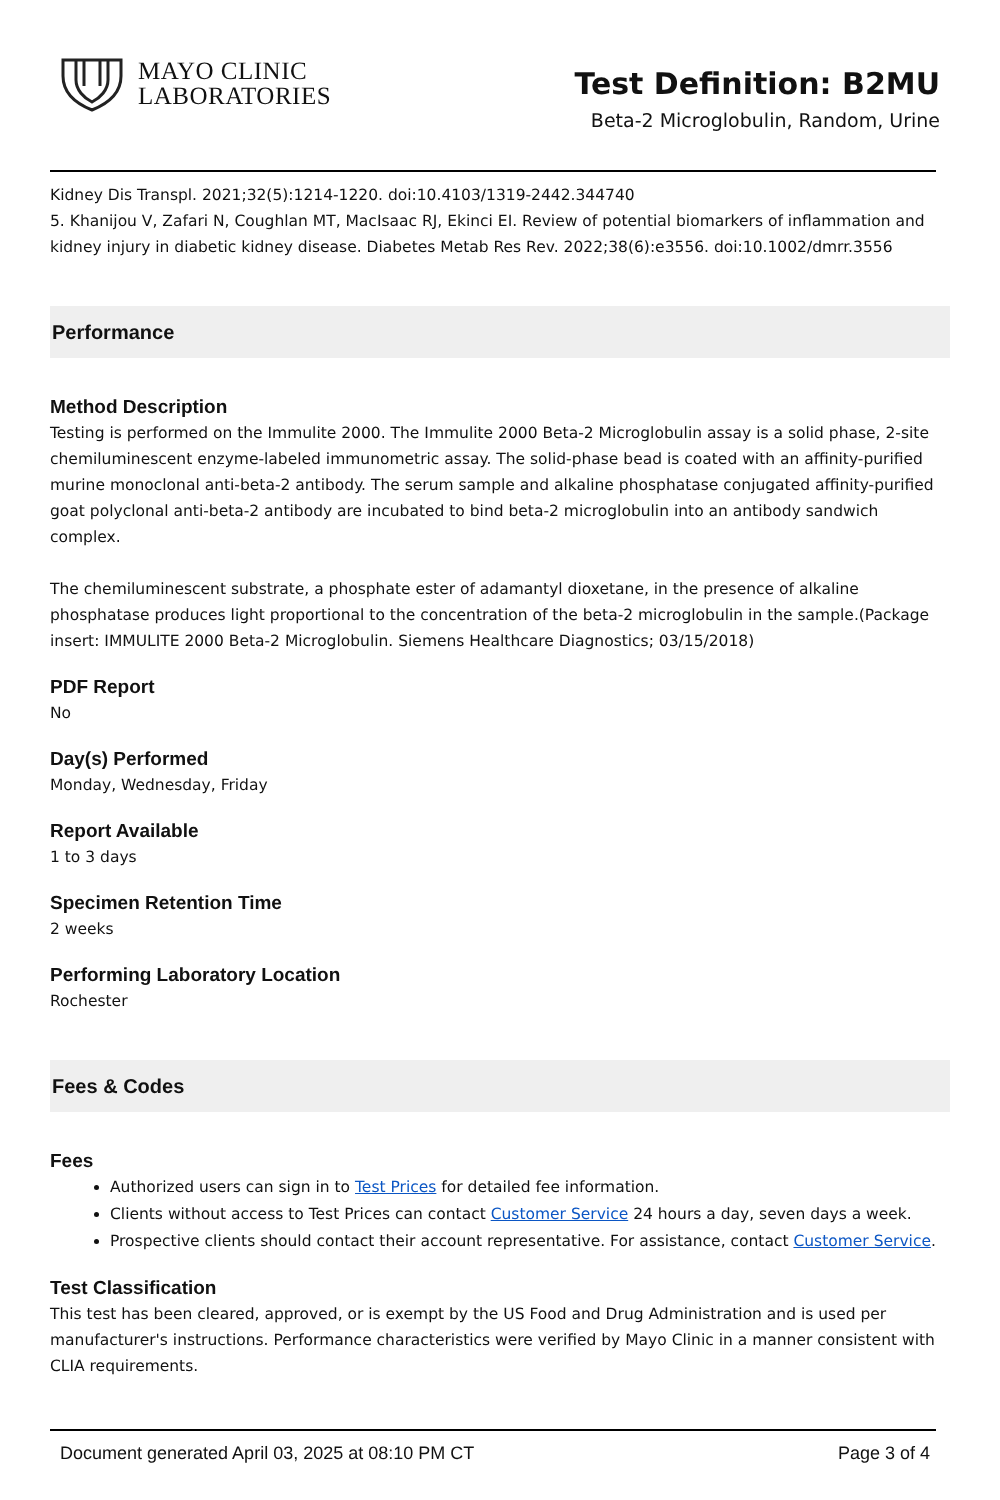MAYO CLINIC
LABORATORIES
Test Definition: B2MU
Beta-2 Microglobulin, Random, Urine
Kidney Dis Transpl. 2021;32(5):1214-1220. doi:10.4103/1319-2442.344740
5. Khanijou V, Zafari N, Coughlan MT, MacIsaac RJ, Ekinci EI. Review of potential biomarkers of inflammation and kidney injury in diabetic kidney disease. Diabetes Metab Res Rev. 2022;38(6):e3556. doi:10.1002/dmrr.3556
Performance
Method Description
Testing is performed on the Immulite 2000. The Immulite 2000 Beta-2 Microglobulin assay is a solid phase, 2-site chemiluminescent enzyme-labeled immunometric assay. The solid-phase bead is coated with an affinity-purified murine monoclonal anti-beta-2 antibody. The serum sample and alkaline phosphatase conjugated affinity-purified goat polyclonal anti-beta-2 antibody are incubated to bind beta-2 microglobulin into an antibody sandwich complex.
The chemiluminescent substrate, a phosphate ester of adamantyl dioxetane, in the presence of alkaline phosphatase produces light proportional to the concentration of the beta-2 microglobulin in the sample.(Package insert: IMMULITE 2000 Beta-2 Microglobulin. Siemens Healthcare Diagnostics; 03/15/2018)
PDF Report
No
Day(s) Performed
Monday, Wednesday, Friday
Report Available
1 to 3 days
Specimen Retention Time
2 weeks
Performing Laboratory Location
Rochester
Fees & Codes
Fees
Authorized users can sign in to Test Prices for detailed fee information.
Clients without access to Test Prices can contact Customer Service 24 hours a day, seven days a week.
Prospective clients should contact their account representative. For assistance, contact Customer Service.
Test Classification
This test has been cleared, approved, or is exempt by the US Food and Drug Administration and is used per manufacturer's instructions. Performance characteristics were verified by Mayo Clinic in a manner consistent with CLIA requirements.
Document generated April 03, 2025 at 08:10 PM CT Page 3 of 4